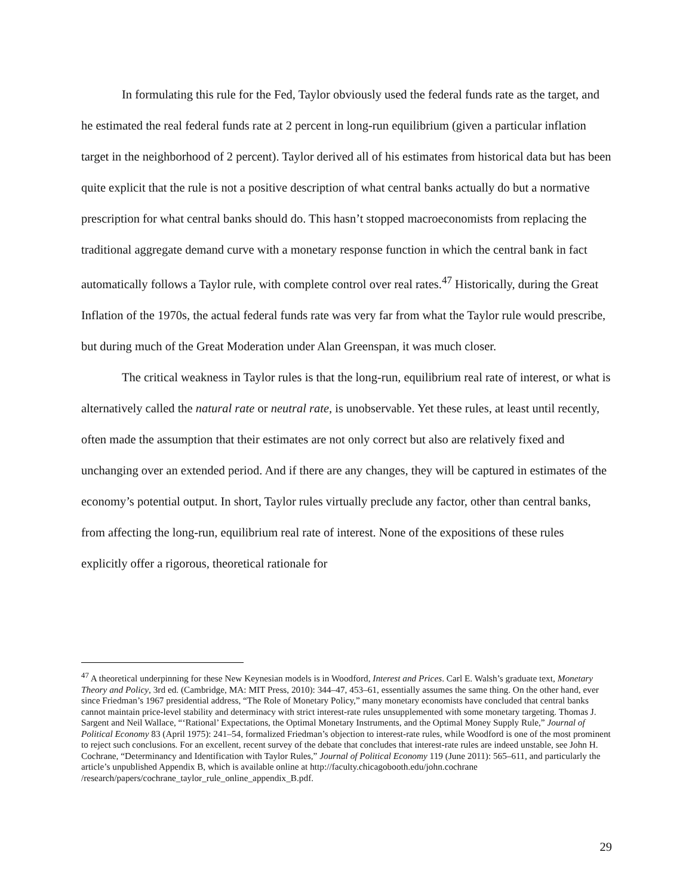In formulating this rule for the Fed, Taylor obviously used the federal funds rate as the target, and he estimated the real federal funds rate at 2 percent in long-run equilibrium (given a particular inflation target in the neighborhood of 2 percent). Taylor derived all of his estimates from historical data but has been quite explicit that the rule is not a positive description of what central banks actually do but a normative prescription for what central banks should do. This hasn’t stopped macroeconomists from replacing the traditional aggregate demand curve with a monetary response function in which the central bank in fact automatically follows a Taylor rule, with complete control over real rates.<sup>47</sup> Historically, during the Great Inflation of the 1970s, the actual federal funds rate was very far from what the Taylor rule would prescribe, but during much of the Great Moderation under Alan Greenspan, it was much closer.
The critical weakness in Taylor rules is that the long-run, equilibrium real rate of interest, or what is alternatively called the natural rate or neutral rate, is unobservable. Yet these rules, at least until recently, often made the assumption that their estimates are not only correct but also are relatively fixed and unchanging over an extended period. And if there are any changes, they will be captured in estimates of the economy’s potential output. In short, Taylor rules virtually preclude any factor, other than central banks, from affecting the long-run, equilibrium real rate of interest. None of the expositions of these rules explicitly offer a rigorous, theoretical rationale for
<sup>47</sup> A theoretical underpinning for these New Keynesian models is in Woodford, Interest and Prices. Carl E. Walsh’s graduate text, Monetary Theory and Policy, 3rd ed. (Cambridge, MA: MIT Press, 2010): 344–47, 453–61, essentially assumes the same thing. On the other hand, ever since Friedman’s 1967 presidential address, “The Role of Monetary Policy,” many monetary economists have concluded that central banks cannot maintain price-level stability and determinacy with strict interest-rate rules unsupplemented with some monetary targeting. Thomas J. Sargent and Neil Wallace, “‘Rational’ Expectations, the Optimal Monetary Instruments, and the Optimal Money Supply Rule,” Journal of Political Economy 83 (April 1975): 241–54, formalized Friedman’s objection to interest-rate rules, while Woodford is one of the most prominent to reject such conclusions. For an excellent, recent survey of the debate that concludes that interest-rate rules are indeed unstable, see John H. Cochrane, “Determinancy and Identification with Taylor Rules,” Journal of Political Economy 119 (June 2011): 565–611, and particularly the article’s unpublished Appendix B, which is available online at http://faculty.chicagobooth.edu/john.cochrane /research/papers/cochrane_taylor_rule_online_appendix_B.pdf.
29